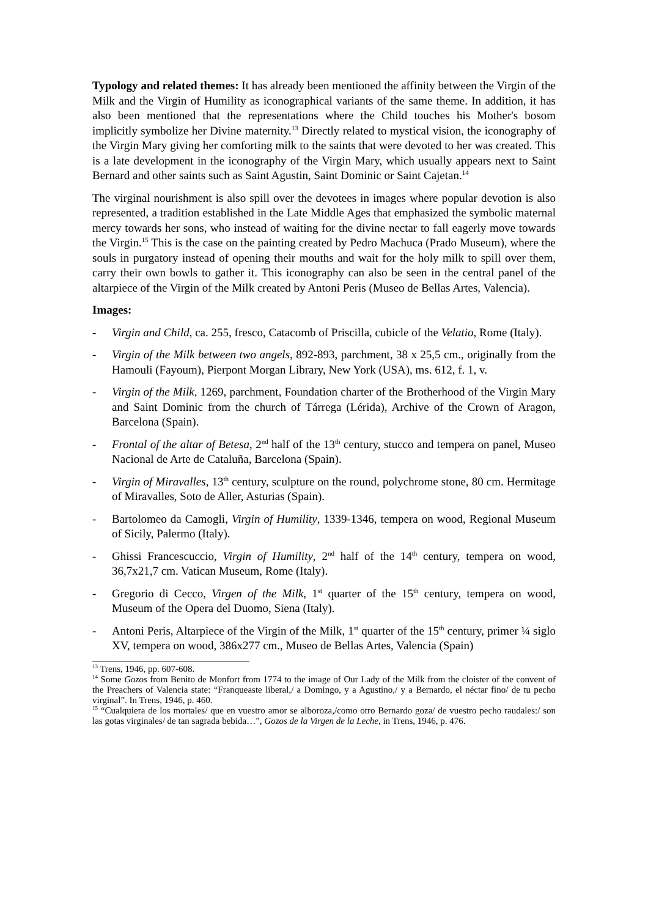Typology and related themes: It has already been mentioned the affinity between the Virgin of the Milk and the Virgin of Humility as iconographical variants of the same theme. In addition, it has also been mentioned that the representations where the Child touches his Mother's bosom implicitly symbolize her Divine maternity.<sup>13</sup> Directly related to mystical vision, the iconography of the Virgin Mary giving her comforting milk to the saints that were devoted to her was created. This is a late development in the iconography of the Virgin Mary, which usually appears next to Saint Bernard and other saints such as Saint Agustin, Saint Dominic or Saint Cajetan.<sup>14</sup>
The virginal nourishment is also spill over the devotees in images where popular devotion is also represented, a tradition established in the Late Middle Ages that emphasized the symbolic maternal mercy towards her sons, who instead of waiting for the divine nectar to fall eagerly move towards the Virgin.<sup>15</sup> This is the case on the painting created by Pedro Machuca (Prado Museum), where the souls in purgatory instead of opening their mouths and wait for the holy milk to spill over them, carry their own bowls to gather it. This iconography can also be seen in the central panel of the altarpiece of the Virgin of the Milk created by Antoni Peris (Museo de Bellas Artes, Valencia).
Images:
- Virgin and Child, ca. 255, fresco, Catacomb of Priscilla, cubicle of the Velatio, Rome (Italy).
- Virgin of the Milk between two angels, 892-893, parchment, 38 x 25,5 cm., originally from the Hamouli (Fayoum), Pierpont Morgan Library, New York (USA), ms. 612, f. 1, v.
- Virgin of the Milk, 1269, parchment, Foundation charter of the Brotherhood of the Virgin Mary and Saint Dominic from the church of Tárrega (Lérida), Archive of the Crown of Aragon, Barcelona (Spain).
- Frontal of the altar of Betesa, 2<sup>nd</sup> half of the 13<sup>th</sup> century, stucco and tempera on panel, Museo Nacional de Arte de Cataluña, Barcelona (Spain).
- Virgin of Miravalles, 13<sup>th</sup> century, sculpture on the round, polychrome stone, 80 cm. Hermitage of Miravalles, Soto de Aller, Asturias (Spain).
- Bartolomeo da Camogli, Virgin of Humility, 1339-1346, tempera on wood, Regional Museum of Sicily, Palermo (Italy).
- Ghissi Francescuccio, Virgin of Humility, 2<sup>nd</sup> half of the 14<sup>th</sup> century, tempera on wood, 36,7x21,7 cm. Vatican Museum, Rome (Italy).
- Gregorio di Cecco, Virgen of the Milk, 1<sup>st</sup> quarter of the 15<sup>th</sup> century, tempera on wood, Museum of the Opera del Duomo, Siena (Italy).
- Antoni Peris, Altarpiece of the Virgin of the Milk, 1<sup>st</sup> quarter of the 15<sup>th</sup> century, primer ¼ siglo XV, tempera on wood, 386x277 cm., Museo de Bellas Artes, Valencia (Spain)
<sup>13</sup> Trens, 1946, pp. 607-608.
<sup>14</sup> Some Gozos from Benito de Monfort from 1774 to the image of Our Lady of the Milk from the cloister of the convent of the Preachers of Valencia state: “Franqueaste liberal,/ a Domingo, y a Agustino,/ y a Bernardo, el néctar fino/ de tu pecho virginal”. In Trens, 1946, p. 460.
<sup>15</sup> “Cualquiera de los mortales/ que en vuestro amor se alboroza,/como otro Bernardo goza/ de vuestro pecho raudales:/ son las gotas virginales/ de tan sagrada bebida…”, Gozos de la Virgen de la Leche, in Trens, 1946, p. 476.